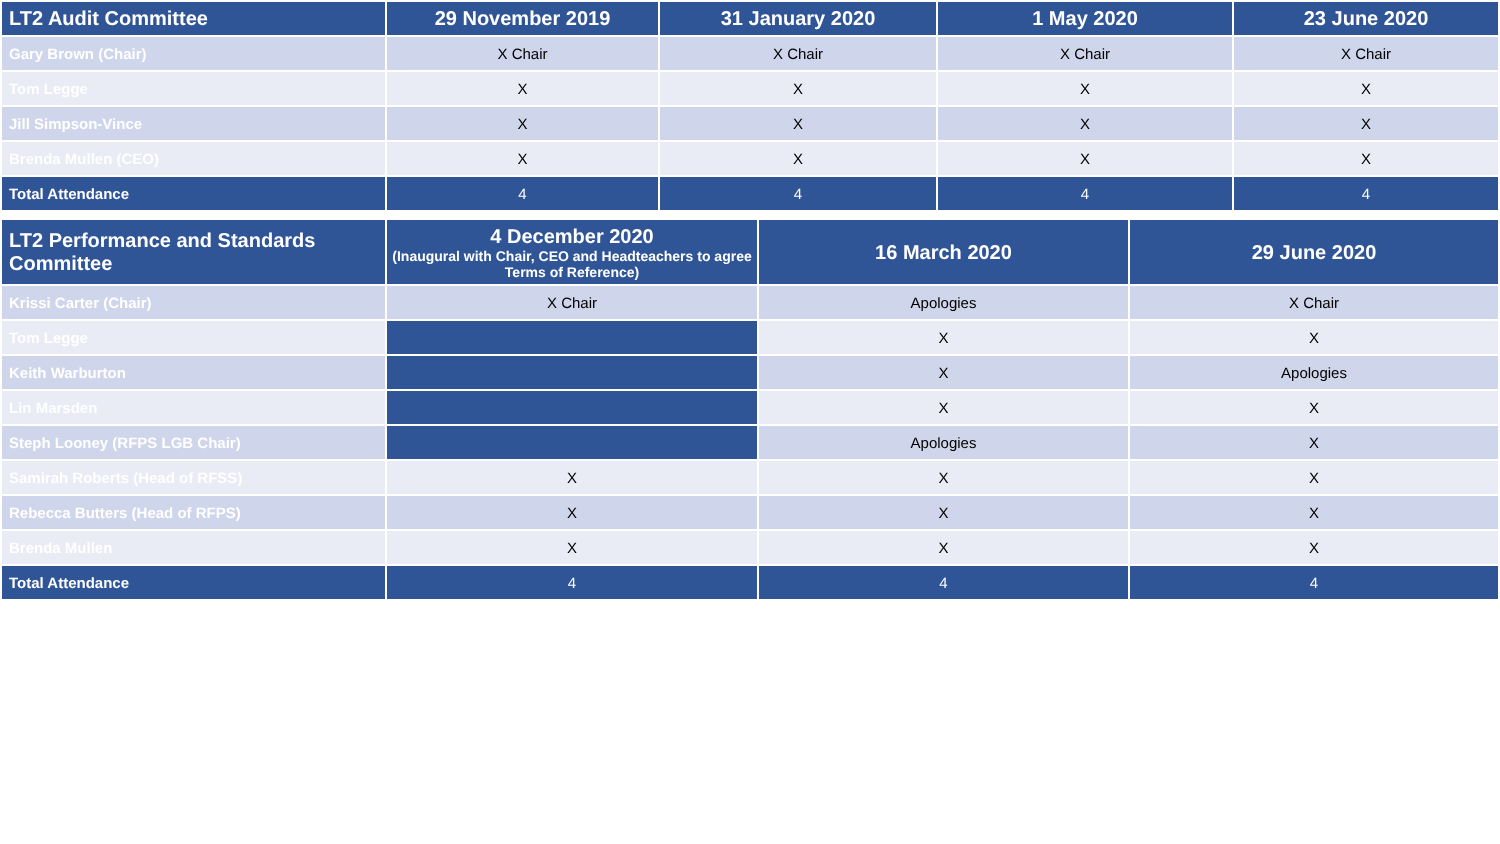| LT2 Audit Committee | 29 November 2019 | 31 January 2020 | 1 May 2020 | 23 June 2020 |
| --- | --- | --- | --- | --- |
| Gary Brown (Chair) | X Chair | X Chair | X Chair | X Chair |
| Tom Legge | X | X | X | X |
| Jill Simpson-Vince | X | X | X | X |
| Brenda Mullen (CEO) | X | X | X | X |
| Total Attendance | 4 | 4 | 4 | 4 |
| LT2 Performance and Standards Committee | 4 December 2020 (Inaugural with Chair, CEO and Headteachers to agree Terms of Reference) | 16 March 2020 | 29 June 2020 |
| --- | --- | --- | --- |
| Krissi Carter (Chair) | X Chair | Apologies | X Chair |
| Tom Legge | | X | X |
| Keith Warburton | | X | Apologies |
| Lin Marsden | | X | X |
| Steph Looney (RFPS LGB Chair) | | Apologies | X |
| Samirah Roberts (Head of RFSS) | X | X | X |
| Rebecca Butters (Head of RFPS) | X | X | X |
| Brenda Mullen | X | X | X |
| Total Attendance | 4 | 4 | 4 |